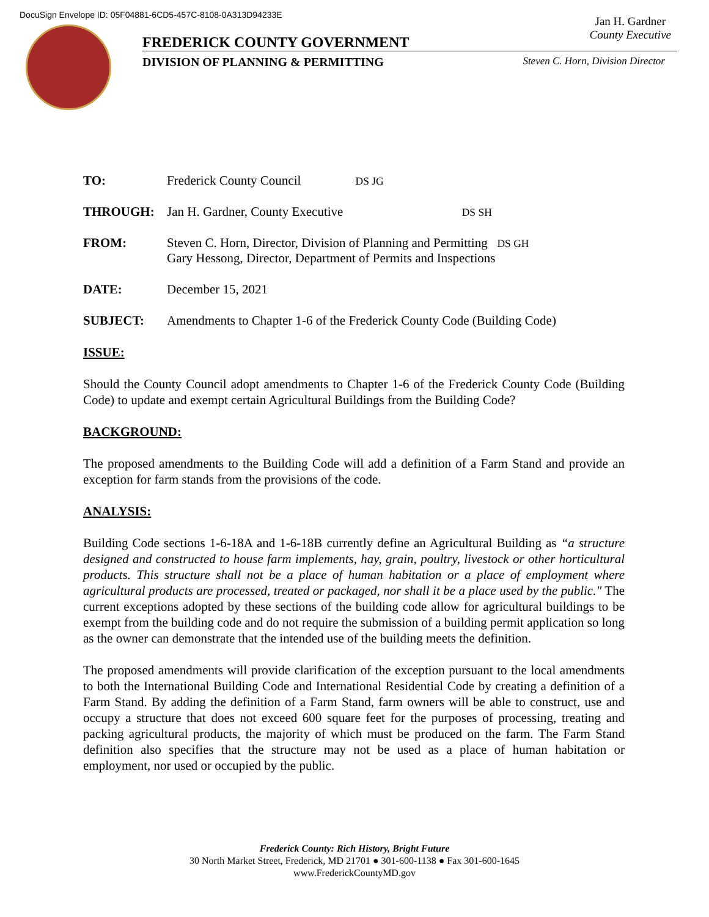DocuSign Envelope ID: 05F04881-6CD5-457C-8108-0A313D94233E
FREDERICK COUNTY GOVERNMENT
Jan H. Gardner
County Executive
DIVISION OF PLANNING & PERMITTING Steven C. Horn, Division Director
| TO: | Frederick County Council DS JG |
| THROUGH: | Jan H. Gardner, County Executive DS SH |
| FROM: | Steven C. Horn, Director, Division of Planning and Permitting DS GH Gary Hessong, Director, Department of Permits and Inspections |
| DATE: | December 15, 2021 |
| SUBJECT: | Amendments to Chapter 1-6 of the Frederick County Code (Building Code) |
ISSUE:
Should the County Council adopt amendments to Chapter 1-6 of the Frederick County Code (Building Code) to update and exempt certain Agricultural Buildings from the Building Code?
BACKGROUND:
The proposed amendments to the Building Code will add a definition of a Farm Stand and provide an exception for farm stands from the provisions of the code.
ANALYSIS:
Building Code sections 1-6-18A and 1-6-18B currently define an Agricultural Building as “a structure designed and constructed to house farm implements, hay, grain, poultry, livestock or other horticultural products. This structure shall not be a place of human habitation or a place of employment where agricultural products are processed, treated or packaged, nor shall it be a place used by the public." The current exceptions adopted by these sections of the building code allow for agricultural buildings to be exempt from the building code and do not require the submission of a building permit application so long as the owner can demonstrate that the intended use of the building meets the definition.
The proposed amendments will provide clarification of the exception pursuant to the local amendments to both the International Building Code and International Residential Code by creating a definition of a Farm Stand. By adding the definition of a Farm Stand, farm owners will be able to construct, use and occupy a structure that does not exceed 600 square feet for the purposes of processing, treating and packing agricultural products, the majority of which must be produced on the farm. The Farm Stand definition also specifies that the structure may not be used as a place of human habitation or employment, nor used or occupied by the public.
Frederick County: Rich History, Bright Future
30 North Market Street, Frederick, MD 21701 ● 301-600-1138 ● Fax 301-600-1645
www.FrederickCountyMD.gov